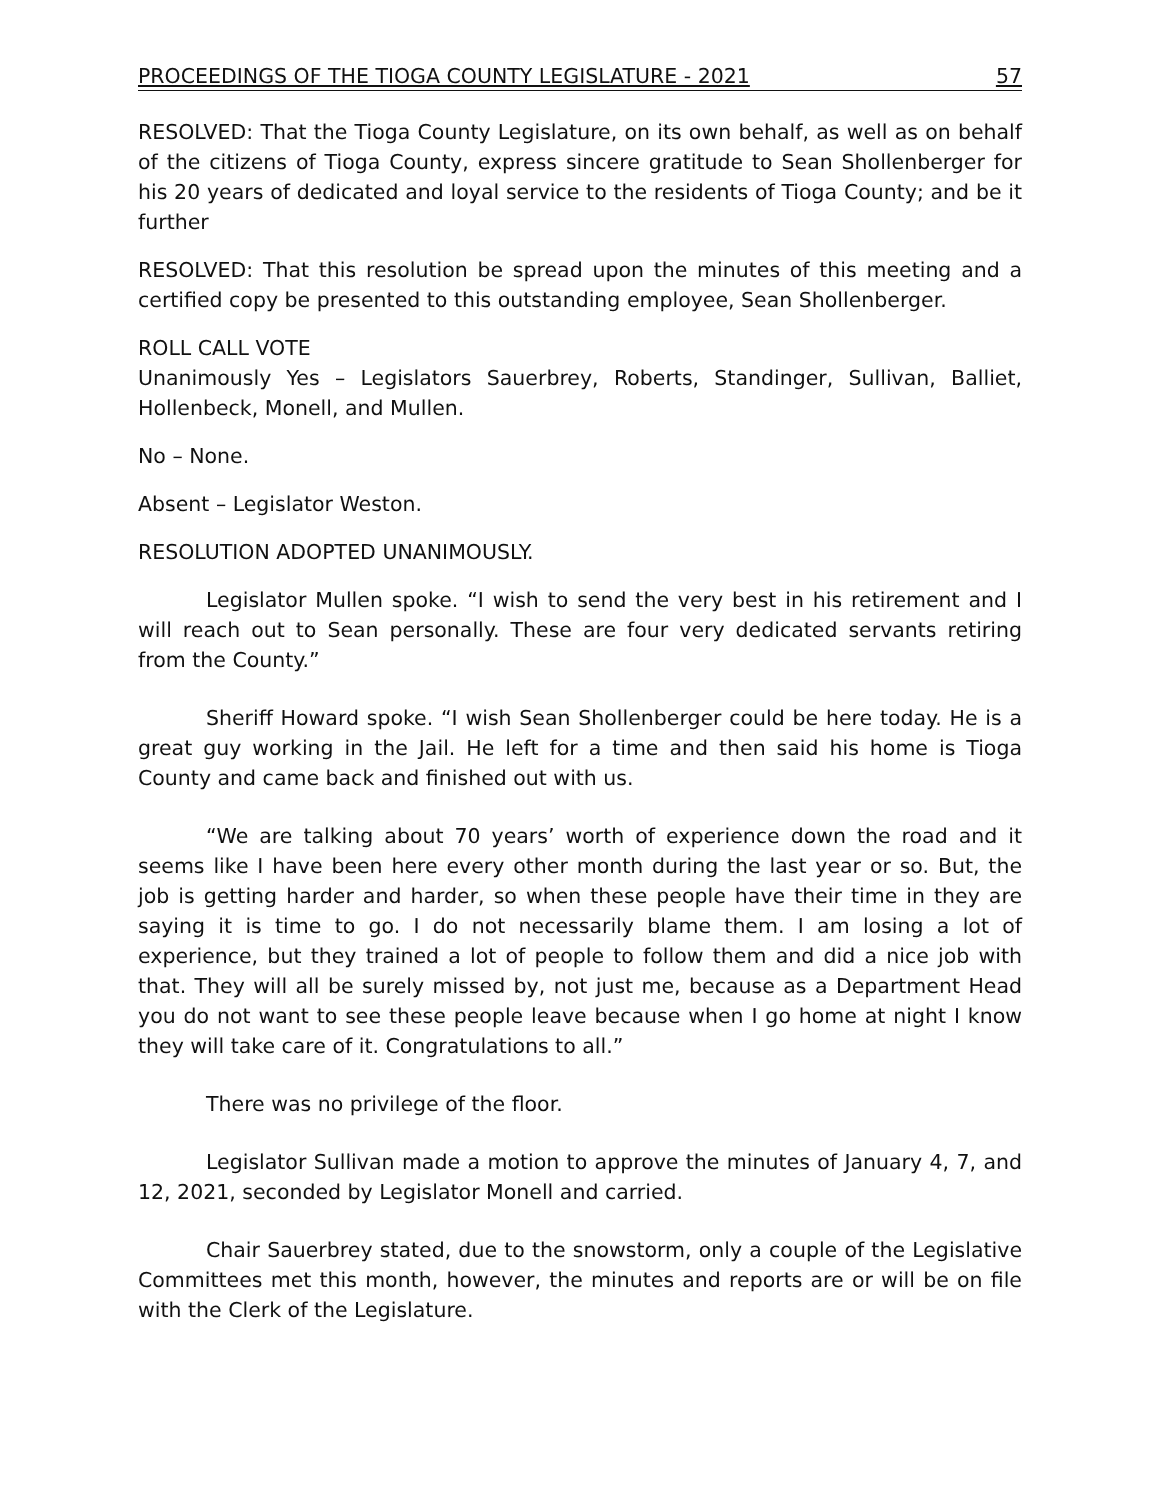PROCEEDINGS OF THE TIOGA COUNTY LEGISLATURE - 2021 57
RESOLVED: That the Tioga County Legislature, on its own behalf, as well as on behalf of the citizens of Tioga County, express sincere gratitude to Sean Shollenberger for his 20 years of dedicated and loyal service to the residents of Tioga County; and be it further
RESOLVED: That this resolution be spread upon the minutes of this meeting and a certified copy be presented to this outstanding employee, Sean Shollenberger.
ROLL CALL VOTE
Unanimously Yes – Legislators Sauerbrey, Roberts, Standinger, Sullivan, Balliet, Hollenbeck, Monell, and Mullen.
No – None.
Absent – Legislator Weston.
RESOLUTION ADOPTED UNANIMOUSLY.
Legislator Mullen spoke. “I wish to send the very best in his retirement and I will reach out to Sean personally. These are four very dedicated servants retiring from the County.”
Sheriff Howard spoke. “I wish Sean Shollenberger could be here today. He is a great guy working in the Jail. He left for a time and then said his home is Tioga County and came back and finished out with us.
“We are talking about 70 years’ worth of experience down the road and it seems like I have been here every other month during the last year or so. But, the job is getting harder and harder, so when these people have their time in they are saying it is time to go. I do not necessarily blame them. I am losing a lot of experience, but they trained a lot of people to follow them and did a nice job with that. They will all be surely missed by, not just me, because as a Department Head you do not want to see these people leave because when I go home at night I know they will take care of it. Congratulations to all.”
There was no privilege of the floor.
Legislator Sullivan made a motion to approve the minutes of January 4, 7, and 12, 2021, seconded by Legislator Monell and carried.
Chair Sauerbrey stated, due to the snowstorm, only a couple of the Legislative Committees met this month, however, the minutes and reports are or will be on file with the Clerk of the Legislature.